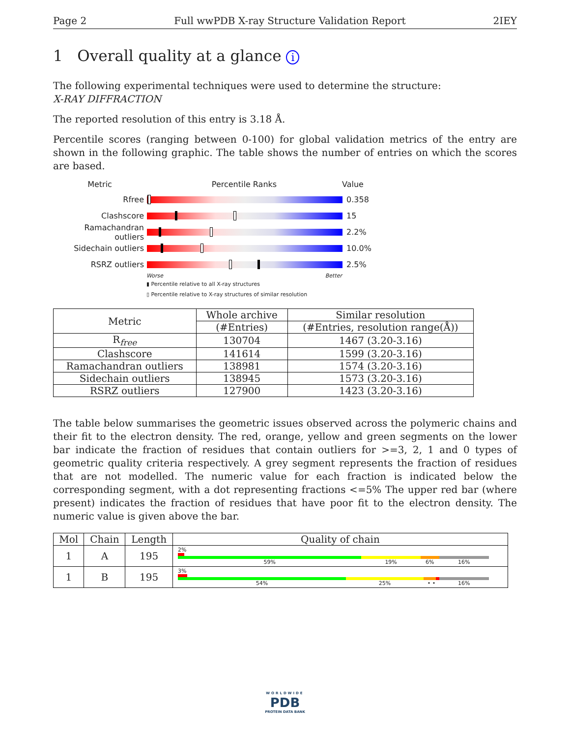Page 2 Full wwPDB X-ray Structure Validation Report 2IEY
1 Overall quality at a glance i
The following experimental techniques were used to determine the structure:
X-RAY DIFFRACTION
The reported resolution of this entry is 3.18 Å.
Percentile scores (ranging between 0-100) for global validation metrics of the entry are shown in the following graphic. The table shows the number of entries on which the scores are based.
Metric Percentile Ranks Value
Rfree 0.358
Clashscore 15
Ramachandran outliers
2.2%
Sidechain outliers 10.0%
RSRZ outliers 2.5%
Worse Better
▮ Percentile relative to all X-ray structures
▯ Percentile relative to X-ray structures of similar resolution
| Metric | Whole archive | Similar resolution |
| --- | --- | --- |
| | (#Entries) | (#Entries, resolution range(Å)) |
| R<sub>free</sub> | 130704 | 1467 (3.20-3.16) |
| Clashscore | 141614 | 1599 (3.20-3.16) |
| Ramachandran outliers | 138981 | 1574 (3.20-3.16) |
| Sidechain outliers | 138945 | 1573 (3.20-3.16) |
| RSRZ outliers | 127900 | 1423 (3.20-3.16) |
The table below summarises the geometric issues observed across the polymeric chains and their fit to the electron density. The red, orange, yellow and green segments on the lower bar indicate the fraction of residues that contain outliers for >=3, 2, 1 and 0 types of geometric quality criteria respectively. A grey segment represents the fraction of residues that are not modelled. The numeric value for each fraction is indicated below the corresponding segment, with a dot representing fractions <=5% The upper red bar (where present) indicates the fraction of residues that have poor fit to the electron density. The numeric value is given above the bar.
| Mol | Chain | Length | Quality of chain |
| --- | --- | --- | --- |
| 1 | A | 195 | 2% 59% 19% 6% 16% |
| 1 | B | 195 | 3% 54% 25% • • 16% |
WORLDWIDE
PDB
PROTEIN DATA BANK